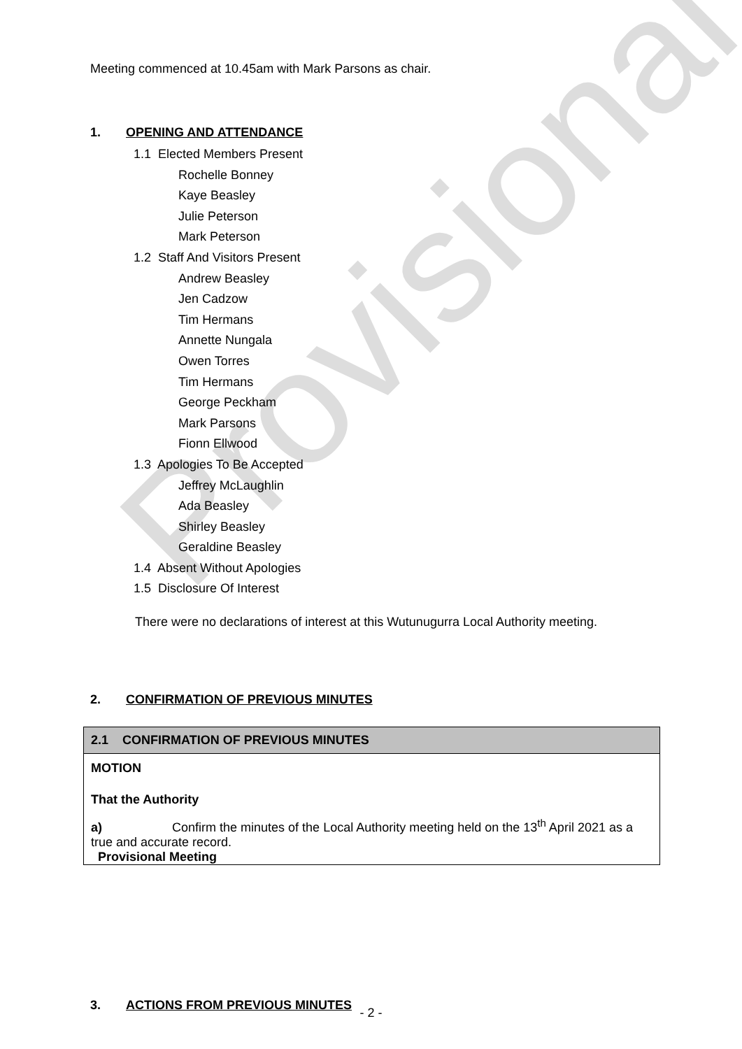Provisional
Meeting commenced at 10.45am with Mark Parsons as chair.
1. OPENING AND ATTENDANCE
1.1 Elected Members Present
Rochelle Bonney
Kaye Beasley
Julie Peterson
Mark Peterson
1.2 Staff And Visitors Present
Andrew Beasley
Jen Cadzow
Tim Hermans
Annette Nungala
Owen Torres
Tim Hermans
George Peckham
Mark Parsons
Fionn Ellwood
1.3 Apologies To Be Accepted
Jeffrey McLaughlin
Ada Beasley
Shirley Beasley
Geraldine Beasley
1.4 Absent Without Apologies
1.5 Disclosure Of Interest
There were no declarations of interest at this Wutunugurra Local Authority meeting.
2. CONFIRMATION OF PREVIOUS MINUTES
2.1 CONFIRMATION OF PREVIOUS MINUTES
MOTION
That the Authority
a) Confirm the minutes of the Local Authority meeting held on the 13<sup>th</sup> April 2021 as a true and accurate record.
Provisional Meeting
3. ACTIONS FROM PREVIOUS MINUTES
- 2 -